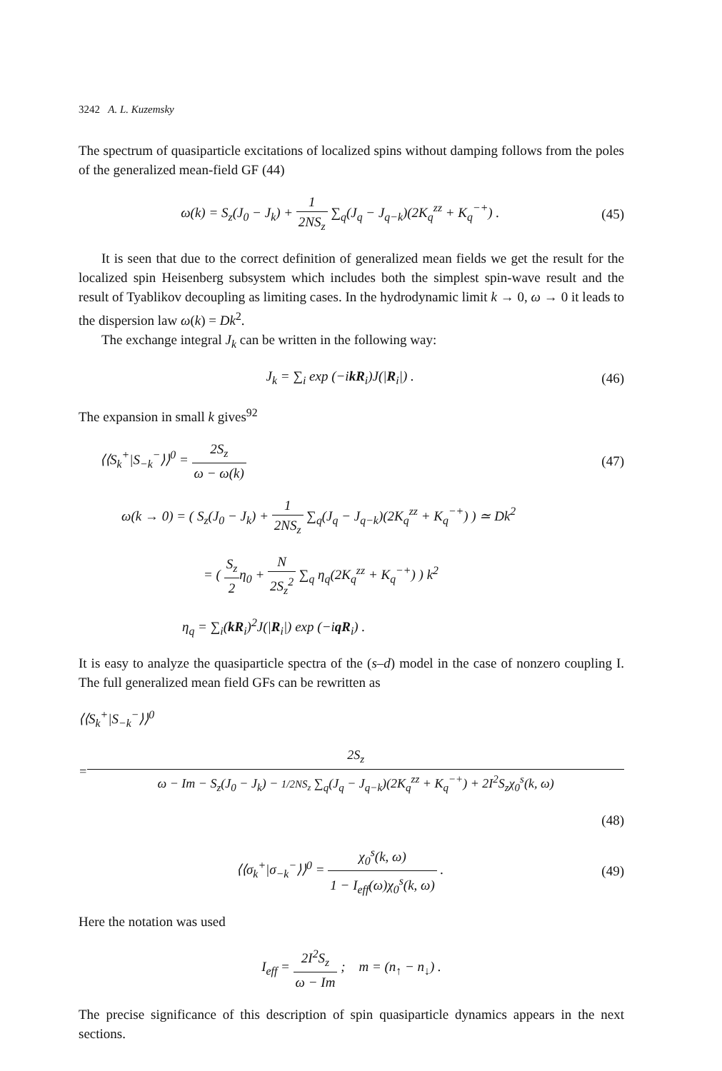3242 A. L. Kuzemsky
The spectrum of quasiparticle excitations of localized spins without damping follows from the poles of the generalized mean-field GF (44)
ω(k) = S<sub>z</sub>(J<sub>0</sub> − J<sub>k</sub>) + 1 2NS<sub>z</sub> ∑<sub>q</sub>(J<sub>q</sub> − J<sub>q−k</sub>)(2K<sub>q</sub><sup>zz</sup> + K<sub>q</sub><sup>−+</sup>) .
(45)
It is seen that due to the correct definition of generalized mean fields we get the result for the localized spin Heisenberg subsystem which includes both the simplest spin-wave result and the result of Tyablikov decoupling as limiting cases. In the hydrodynamic limit k → 0, ω → 0 it leads to the dispersion law ω(k) = Dk<sup>2</sup>.
The exchange integral J<sub>k</sub> can be written in the following way:
J<sub>k</sub> = ∑<sub>i</sub> exp (−ikR<sub>i</sub>)J(|R<sub>i</sub>|) . (46)
The expansion in small k gives<sup>92</sup>
⟨⟨S<sub>k</sub><sup>+</sup>|S<sub>−k</sub><sup>−</sup>⟩⟩<sup>0</sup> = 2S<sub>z</sub> ω − ω(k) (47)
ω(k → 0) = ( S<sub>z</sub>(J<sub>0</sub> − J<sub>k</sub>) + 1 2NS<sub>z</sub> ∑<sub>q</sub>(J<sub>q</sub> − J<sub>q−k</sub>)(2K<sub>q</sub><sup>zz</sup> + K<sub>q</sub><sup>−+</sup>) ) ≃ Dk<sup>2</sup>
= ( S<sub>z</sub> 2η<sub>0</sub> + N 2S<sub>z</sub><sup>2</sup> ∑<sub>q</sub> η<sub>q</sub>(2K<sub>q</sub><sup>zz</sup> + K<sub>q</sub><sup>−+</sup>) ) k<sup>2</sup>
η<sub>q</sub> = ∑<sub>i</sub>(kR<sub>i</sub>)<sup>2</sup>J(|R<sub>i</sub>|) exp (−iqR<sub>i</sub>) .
It is easy to analyze the quasiparticle spectra of the (s–d) model in the case of nonzero coupling I. The full generalized mean field GFs can be rewritten as
⟨⟨S<sub>k</sub><sup>+</sup>|S<sub>−k</sub><sup>−</sup>⟩⟩<sup>0</sup>
= 2S<sub>z</sub> ω − Im − S<sub>z</sub>(J<sub>0</sub> − J<sub>k</sub>) − 1/2NS<sub>z</sub> ∑<sub>q</sub>(J<sub>q</sub> − J<sub>q−k</sub>)(2K<sub>q</sub><sup>zz</sup> + K<sub>q</sub><sup>−+</sup>) + 2I<sup>2</sup>S<sub>z</sub>χ<sub>0</sub><sup>s</sup>(k, ω)
(48)
⟨⟨σ<sub>k</sub><sup>+</sup>|σ<sub>−k</sub><sup>−</sup>⟩⟩<sup>0</sup> = χ<sub>0</sub><sup>s</sup>(k, ω) 1 − I<sub>eff</sub>(ω)χ<sub>0</sub><sup>s</sup>(k, ω) .
(49)
Here the notation was used
I<sub>eff</sub> = 2I<sup>2</sup>S<sub>z</sub> ω − Im ; m = (n<sub>↑</sub> − n<sub>↓</sub>) .
The precise significance of this description of spin quasiparticle dynamics appears in the next sections.